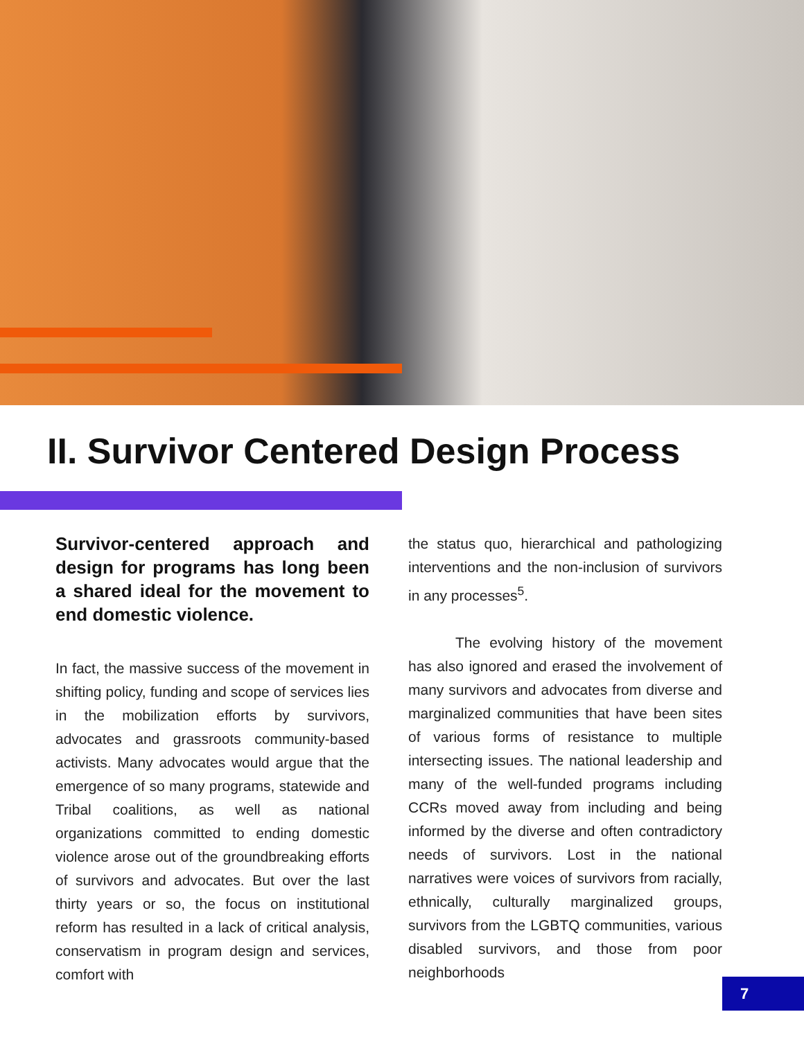II. Survivor Centered Design Process
Survivor-centered approach and design for programs has long been a shared ideal for the movement to end domestic violence.
In fact, the massive success of the movement in shifting policy, funding and scope of services lies in the mobilization efforts by survivors, advocates and grassroots community-based activists. Many advocates would argue that the emergence of so many programs, statewide and Tribal coalitions, as well as national organizations committed to ending domestic violence arose out of the groundbreaking efforts of survivors and advocates. But over the last thirty years or so, the focus on institutional reform has resulted in a lack of critical analysis, conservatism in program design and services, comfort with
the status quo, hierarchical and pathologizing interventions and the non-inclusion of survivors in any processes<sup>5</sup>.
The evolving history of the movement has also ignored and erased the involvement of many survivors and advocates from diverse and marginalized communities that have been sites of various forms of resistance to multiple intersecting issues. The national leadership and many of the well-funded programs including CCRs moved away from including and being informed by the diverse and often contradictory needs of survivors. Lost in the national narratives were voices of survivors from racially, ethnically, culturally marginalized groups, survivors from the LGBTQ communities, various disabled survivors, and those from poor neighborhoods
7